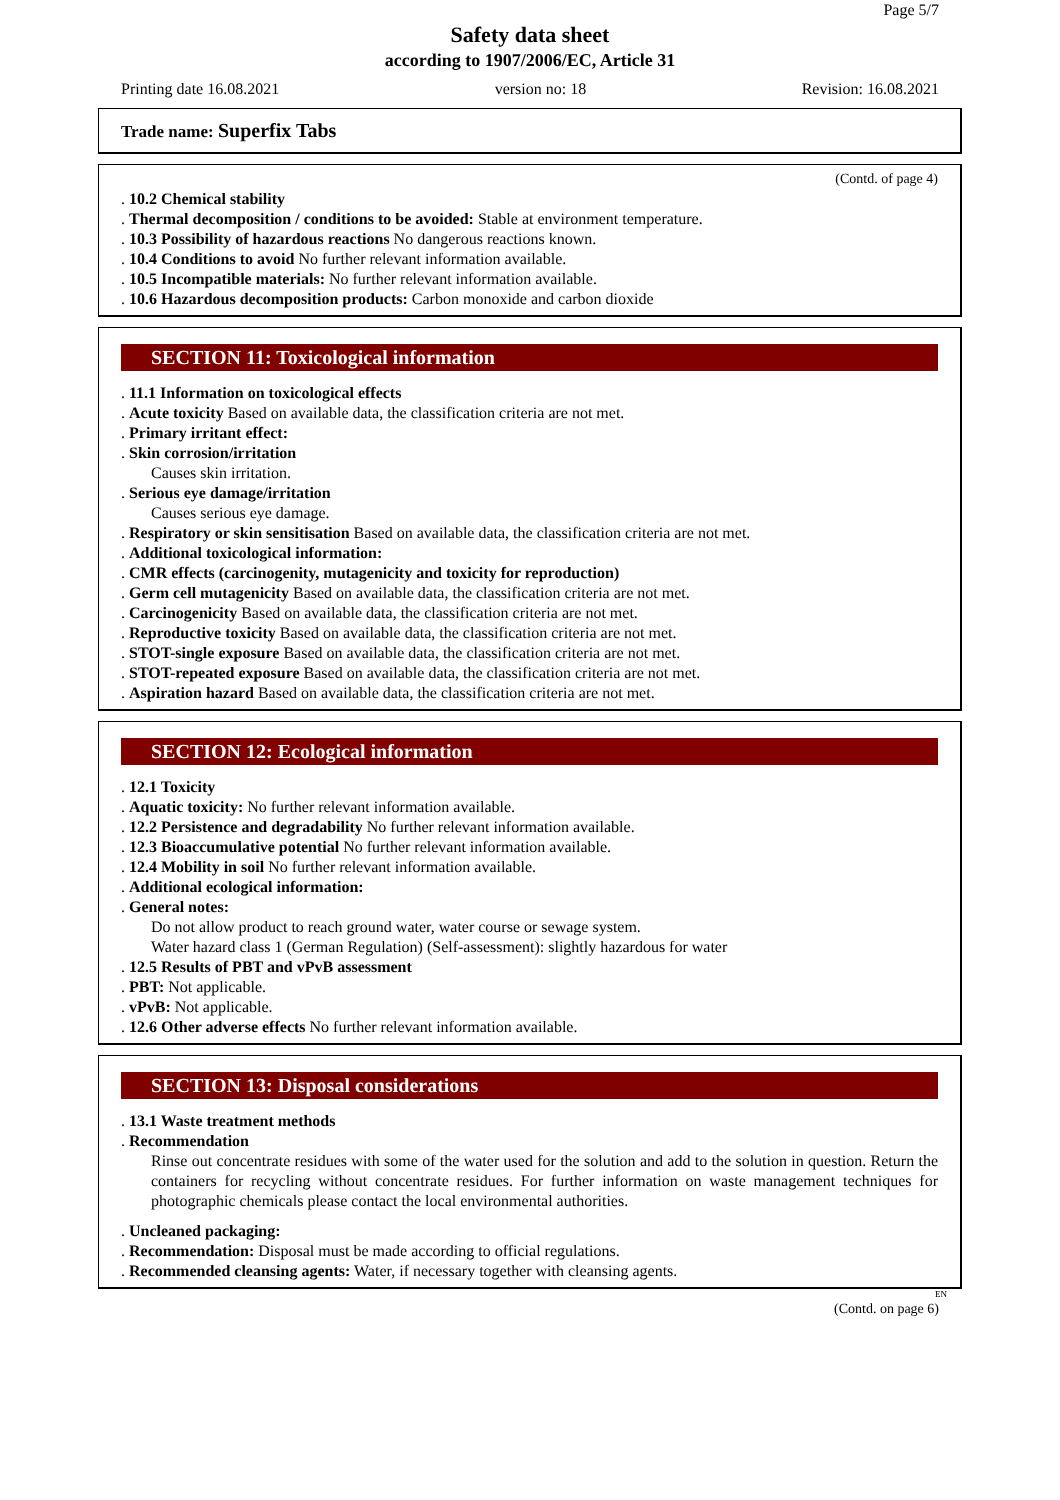Page 5/7
Safety data sheet
according to 1907/2006/EC, Article 31
Printing date 16.08.2021 version no: 18 Revision: 16.08.2021
Trade name: Superfix Tabs
(Contd. of page 4)
. 10.2 Chemical stability
. Thermal decomposition / conditions to be avoided: Stable at environment temperature.
. 10.3 Possibility of hazardous reactions No dangerous reactions known.
. 10.4 Conditions to avoid No further relevant information available.
. 10.5 Incompatible materials: No further relevant information available.
. 10.6 Hazardous decomposition products: Carbon monoxide and carbon dioxide
SECTION 11: Toxicological information
. 11.1 Information on toxicological effects
. Acute toxicity Based on available data, the classification criteria are not met.
. Primary irritant effect:
. Skin corrosion/irritation
Causes skin irritation.
. Serious eye damage/irritation
Causes serious eye damage.
. Respiratory or skin sensitisation Based on available data, the classification criteria are not met.
. Additional toxicological information:
. CMR effects (carcinogenity, mutagenicity and toxicity for reproduction)
. Germ cell mutagenicity Based on available data, the classification criteria are not met.
. Carcinogenicity Based on available data, the classification criteria are not met.
. Reproductive toxicity Based on available data, the classification criteria are not met.
. STOT-single exposure Based on available data, the classification criteria are not met.
. STOT-repeated exposure Based on available data, the classification criteria are not met.
. Aspiration hazard Based on available data, the classification criteria are not met.
SECTION 12: Ecological information
. 12.1 Toxicity
. Aquatic toxicity: No further relevant information available.
. 12.2 Persistence and degradability No further relevant information available.
. 12.3 Bioaccumulative potential No further relevant information available.
. 12.4 Mobility in soil No further relevant information available.
. Additional ecological information:
. General notes:
Do not allow product to reach ground water, water course or sewage system.
Water hazard class 1 (German Regulation) (Self-assessment): slightly hazardous for water
. 12.5 Results of PBT and vPvB assessment
. PBT: Not applicable.
. vPvB: Not applicable.
. 12.6 Other adverse effects No further relevant information available.
SECTION 13: Disposal considerations
. 13.1 Waste treatment methods
. Recommendation
Rinse out concentrate residues with some of the water used for the solution and add to the solution in question. Return the containers for recycling without concentrate residues. For further information on waste management techniques for photographic chemicals please contact the local environmental authorities.
. Uncleaned packaging:
. Recommendation: Disposal must be made according to official regulations.
. Recommended cleansing agents: Water, if necessary together with cleansing agents.
EN
(Contd. on page 6)